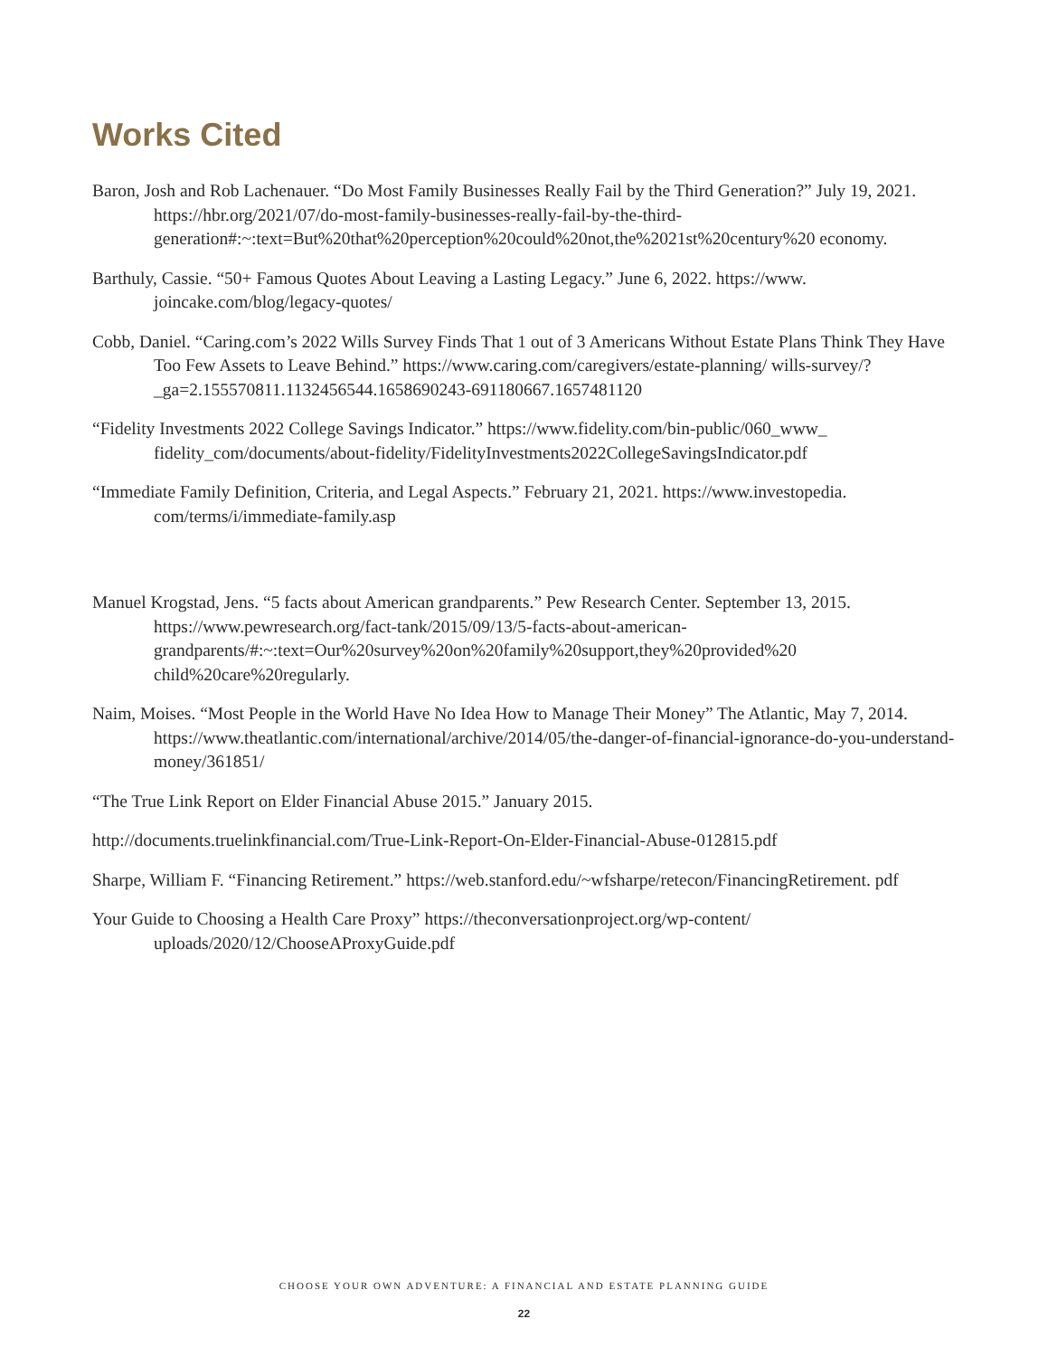Works Cited
Baron, Josh and Rob Lachenauer. “Do Most Family Businesses Really Fail by the Third Generation?” July 19, 2021. https://hbr.org/2021/07/do-most-family-businesses-really-fail-by-the-third-generation#:~:text=But%20that%20perception%20could%20not,the%2021st%20century%20 economy.
Barthuly, Cassie. “50+ Famous Quotes About Leaving a Lasting Legacy.” June 6, 2022. https://www. joincake.com/blog/legacy-quotes/
Cobb, Daniel. “Caring.com’s 2022 Wills Survey Finds That 1 out of 3 Americans Without Estate Plans Think They Have Too Few Assets to Leave Behind.” https://www.caring.com/caregivers/estate-planning/ wills-survey/?_ga=2.155570811.1132456544.1658690243-691180667.1657481120
“Fidelity Investments 2022 College Savings Indicator.” https://www.fidelity.com/bin-public/060_www_ fidelity_com/documents/about-fidelity/FidelityInvestments2022CollegeSavingsIndicator.pdf
“Immediate Family Definition, Criteria, and Legal Aspects.” February 21, 2021. https://www.investopedia. com/terms/i/immediate-family.asp
Manuel Krogstad, Jens. “5 facts about American grandparents.” Pew Research Center. September 13, 2015. https://www.pewresearch.org/fact-tank/2015/09/13/5-facts-about-american-grandparents/#:~:text=Our%20survey%20on%20family%20support,they%20provided%20 child%20care%20regularly.
Naim, Moises. “Most People in the World Have No Idea How to Manage Their Money” The Atlantic, May 7, 2014. https://www.theatlantic.com/international/archive/2014/05/the-danger-of-financial-ignorance-do-you-understand-money/361851/
“The True Link Report on Elder Financial Abuse 2015.” January 2015.
http://documents.truelinkfinancial.com/True-Link-Report-On-Elder-Financial-Abuse-012815.pdf
Sharpe, William F. “Financing Retirement.” https://web.stanford.edu/~wfsharpe/retecon/FinancingRetirement. pdf
Your Guide to Choosing a Health Care Proxy” https://theconversationproject.org/wp-content/ uploads/2020/12/ChooseAProxyGuide.pdf
CHOOSE YOUR OWN ADVENTURE: A FINANCIAL AND ESTATE PLANNING GUIDE
22